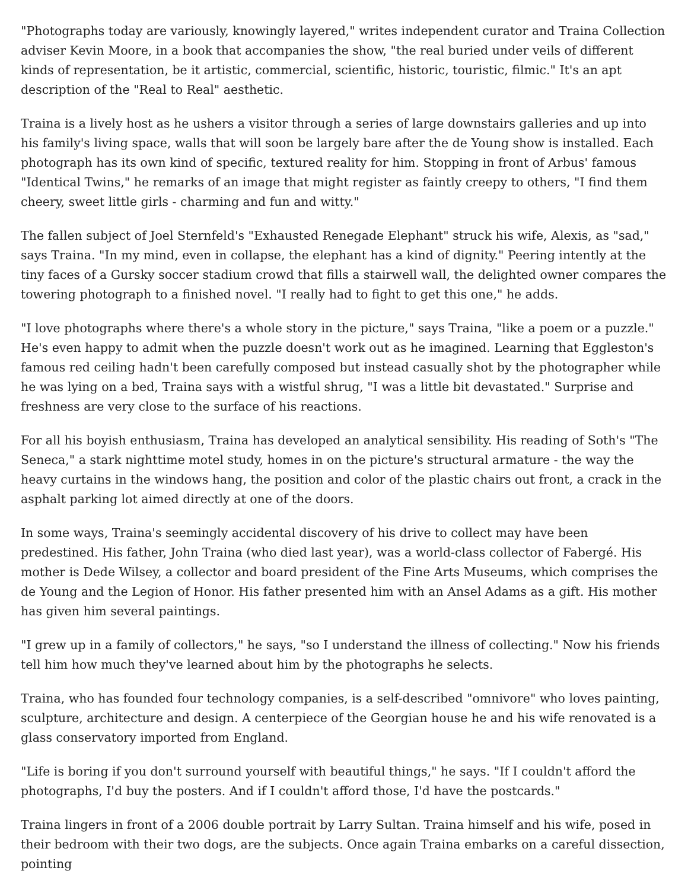"Photographs today are variously, knowingly layered," writes independent curator and Traina Collection adviser Kevin Moore, in a book that accompanies the show, "the real buried under veils of different kinds of representation, be it artistic, commercial, scientific, historic, touristic, filmic." It's an apt description of the "Real to Real" aesthetic.
Traina is a lively host as he ushers a visitor through a series of large downstairs galleries and up into his family's living space, walls that will soon be largely bare after the de Young show is installed. Each photograph has its own kind of specific, textured reality for him. Stopping in front of Arbus' famous "Identical Twins," he remarks of an image that might register as faintly creepy to others, "I find them cheery, sweet little girls - charming and fun and witty."
The fallen subject of Joel Sternfeld's "Exhausted Renegade Elephant" struck his wife, Alexis, as "sad," says Traina. "In my mind, even in collapse, the elephant has a kind of dignity." Peering intently at the tiny faces of a Gursky soccer stadium crowd that fills a stairwell wall, the delighted owner compares the towering photograph to a finished novel. "I really had to fight to get this one," he adds.
"I love photographs where there's a whole story in the picture," says Traina, "like a poem or a puzzle." He's even happy to admit when the puzzle doesn't work out as he imagined. Learning that Eggleston's famous red ceiling hadn't been carefully composed but instead casually shot by the photographer while he was lying on a bed, Traina says with a wistful shrug, "I was a little bit devastated." Surprise and freshness are very close to the surface of his reactions.
For all his boyish enthusiasm, Traina has developed an analytical sensibility. His reading of Soth's "The Seneca," a stark nighttime motel study, homes in on the picture's structural armature - the way the heavy curtains in the windows hang, the position and color of the plastic chairs out front, a crack in the asphalt parking lot aimed directly at one of the doors.
In some ways, Traina's seemingly accidental discovery of his drive to collect may have been predestined. His father, John Traina (who died last year), was a world-class collector of Fabergé. His mother is Dede Wilsey, a collector and board president of the Fine Arts Museums, which comprises the de Young and the Legion of Honor. His father presented him with an Ansel Adams as a gift. His mother has given him several paintings.
"I grew up in a family of collectors," he says, "so I understand the illness of collecting." Now his friends tell him how much they've learned about him by the photographs he selects.
Traina, who has founded four technology companies, is a self-described "omnivore" who loves painting, sculpture, architecture and design. A centerpiece of the Georgian house he and his wife renovated is a glass conservatory imported from England.
"Life is boring if you don't surround yourself with beautiful things," he says. "If I couldn't afford the photographs, I'd buy the posters. And if I couldn't afford those, I'd have the postcards."
Traina lingers in front of a 2006 double portrait by Larry Sultan. Traina himself and his wife, posed in their bedroom with their two dogs, are the subjects. Once again Traina embarks on a careful dissection, pointing